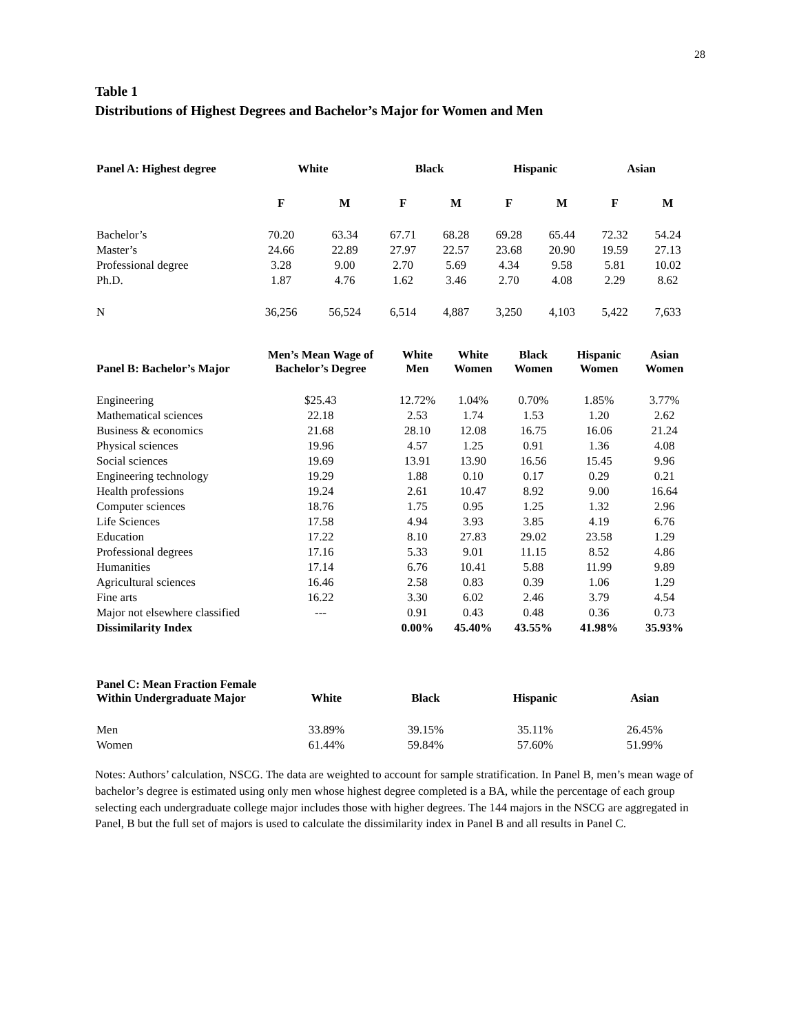28
Table 1
Distributions of Highest Degrees and Bachelor’s Major for Women and Men
| Panel A: Highest degree | White | | Black | | Hispanic | | Asian | |
| --- | --- | --- | --- | --- | --- | --- | --- | --- |
| | F | M | F | M | F | M | F | M |
| Bachelor’s | 70.20 | 63.34 | 67.71 | 68.28 | 69.28 | 65.44 | 72.32 | 54.24 |
| Master’s | 24.66 | 22.89 | 27.97 | 22.57 | 23.68 | 20.90 | 19.59 | 27.13 |
| Professional degree | 3.28 | 9.00 | 2.70 | 5.69 | 4.34 | 9.58 | 5.81 | 10.02 |
| Ph.D. | 1.87 | 4.76 | 1.62 | 3.46 | 2.70 | 4.08 | 2.29 | 8.62 |
| N | 36,256 | 56,524 | 6,514 | 4,887 | 3,250 | 4,103 | 5,422 | 7,633 |
| Panel B: Bachelor’s Major | Men’s Mean Wage of Bachelor’s Degree | White Men | White Women | Black Women | Hispanic Women | Asian Women |
| --- | --- | --- | --- | --- | --- | --- |
| Engineering | $25.43 | 12.72% | 1.04% | 0.70% | 1.85% | 3.77% |
| Mathematical sciences | 22.18 | 2.53 | 1.74 | 1.53 | 1.20 | 2.62 |
| Business & economics | 21.68 | 28.10 | 12.08 | 16.75 | 16.06 | 21.24 |
| Physical sciences | 19.96 | 4.57 | 1.25 | 0.91 | 1.36 | 4.08 |
| Social sciences | 19.69 | 13.91 | 13.90 | 16.56 | 15.45 | 9.96 |
| Engineering technology | 19.29 | 1.88 | 0.10 | 0.17 | 0.29 | 0.21 |
| Health professions | 19.24 | 2.61 | 10.47 | 8.92 | 9.00 | 16.64 |
| Computer sciences | 18.76 | 1.75 | 0.95 | 1.25 | 1.32 | 2.96 |
| Life Sciences | 17.58 | 4.94 | 3.93 | 3.85 | 4.19 | 6.76 |
| Education | 17.22 | 8.10 | 27.83 | 29.02 | 23.58 | 1.29 |
| Professional degrees | 17.16 | 5.33 | 9.01 | 11.15 | 8.52 | 4.86 |
| Humanities | 17.14 | 6.76 | 10.41 | 5.88 | 11.99 | 9.89 |
| Agricultural sciences | 16.46 | 2.58 | 0.83 | 0.39 | 1.06 | 1.29 |
| Fine arts | 16.22 | 3.30 | 6.02 | 2.46 | 3.79 | 4.54 |
| Major not elsewhere classified | --- | 0.91 | 0.43 | 0.48 | 0.36 | 0.73 |
| Dissimilarity Index | | 0.00% | 45.40% | 43.55% | 41.98% | 35.93% |
| Panel C: Mean Fraction Female Within Undergraduate Major | White | Black | Hispanic | Asian |
| --- | --- | --- | --- | --- |
| Men | 33.89% | 39.15% | 35.11% | 26.45% |
| Women | 61.44% | 59.84% | 57.60% | 51.99% |
Notes: Authors’ calculation, NSCG. The data are weighted to account for sample stratification. In Panel B, men’s mean wage of bachelor’s degree is estimated using only men whose highest degree completed is a BA, while the percentage of each group selecting each undergraduate college major includes those with higher degrees. The 144 majors in the NSCG are aggregated in Panel, B but the full set of majors is used to calculate the dissimilarity index in Panel B and all results in Panel C.